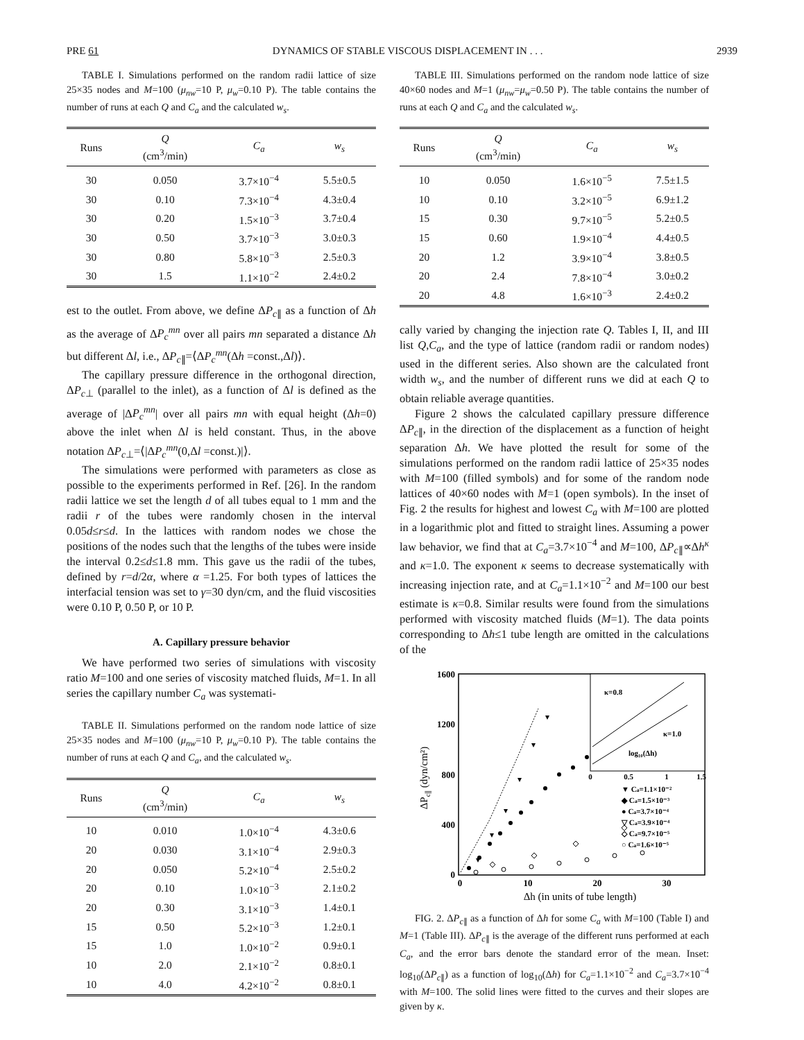PRE 61 DYNAMICS OF STABLE VISCOUS DISPLACEMENT IN . . . 2939
TABLE I. Simulations performed on the random radii lattice of size 25×35 nodes and M=100 (μ<sub>nw</sub>=10 P, μ<sub>w</sub>=0.10 P). The table contains the number of runs at each Q and C<sub>a</sub> and the calculated w<sub>s</sub>.
| Runs | Q (cm<sup>3</sup>/min) | C<sub>a</sub> | w<sub>s</sub> |
| --- | --- | --- | --- |
| 30 | 0.050 | 3.7×10<sup>−4</sup> | 5.5±0.5 |
| 30 | 0.10 | 7.3×10<sup>−4</sup> | 4.3±0.4 |
| 30 | 0.20 | 1.5×10<sup>−3</sup> | 3.7±0.4 |
| 30 | 0.50 | 3.7×10<sup>−3</sup> | 3.0±0.3 |
| 30 | 0.80 | 5.8×10<sup>−3</sup> | 2.5±0.3 |
| 30 | 1.5 | 1.1×10<sup>−2</sup> | 2.4±0.2 |
est to the outlet. From above, we define ΔP<sub>c∥</sub> as a function of Δh as the average of ΔP<sub>c</sub><sup>mn</sup> over all pairs mn separated a distance Δh but different Δl, i.e., ΔP<sub>c∥</sub>=⟨ΔP<sub>c</sub><sup>mn</sup>(Δh =const.,Δl)⟩.
The capillary pressure difference in the orthogonal direction, ΔP<sub>c⊥</sub> (parallel to the inlet), as a function of Δl is defined as the average of |ΔP<sub>c</sub><sup>mn</sup>| over all pairs mn with equal height (Δh=0) above the inlet when Δl is held constant. Thus, in the above notation ΔP<sub>c⊥</sub>=⟨|ΔP<sub>c</sub><sup>mn</sup>(0,Δl =const.)|⟩.
The simulations were performed with parameters as close as possible to the experiments performed in Ref. [26]. In the random radii lattice we set the length d of all tubes equal to 1 mm and the radii r of the tubes were randomly chosen in the interval 0.05d≤r≤d. In the lattices with random nodes we chose the positions of the nodes such that the lengths of the tubes were inside the interval 0.2≤d≤1.8 mm. This gave us the radii of the tubes, defined by r=d/2α, where α =1.25. For both types of lattices the interfacial tension was set to γ=30 dyn/cm, and the fluid viscosities were 0.10 P, 0.50 P, or 10 P.
A. Capillary pressure behavior
We have performed two series of simulations with viscosity ratio M=100 and one series of viscosity matched fluids, M=1. In all series the capillary number C<sub>a</sub> was systemati-
TABLE II. Simulations performed on the random node lattice of size 25×35 nodes and M=100 (μ<sub>nw</sub>=10 P, μ<sub>w</sub>=0.10 P). The table contains the number of runs at each Q and C<sub>a</sub>, and the calculated w<sub>s</sub>.
| Runs | Q (cm<sup>3</sup>/min) | C<sub>a</sub> | w<sub>s</sub> |
| --- | --- | --- | --- |
| 10 | 0.010 | 1.0×10<sup>−4</sup> | 4.3±0.6 |
| 20 | 0.030 | 3.1×10<sup>−4</sup> | 2.9±0.3 |
| 20 | 0.050 | 5.2×10<sup>−4</sup> | 2.5±0.2 |
| 20 | 0.10 | 1.0×10<sup>−3</sup> | 2.1±0.2 |
| 20 | 0.30 | 3.1×10<sup>−3</sup> | 1.4±0.1 |
| 15 | 0.50 | 5.2×10<sup>−3</sup> | 1.2±0.1 |
| 15 | 1.0 | 1.0×10<sup>−2</sup> | 0.9±0.1 |
| 10 | 2.0 | 2.1×10<sup>−2</sup> | 0.8±0.1 |
| 10 | 4.0 | 4.2×10<sup>−2</sup> | 0.8±0.1 |
TABLE III. Simulations performed on the random node lattice of size 40×60 nodes and M=1 (μ<sub>nw</sub>=μ<sub>w</sub>=0.50 P). The table contains the number of runs at each Q and C<sub>a</sub> and the calculated w<sub>s</sub>.
| Runs | Q (cm<sup>3</sup>/min) | C<sub>a</sub> | w<sub>s</sub> |
| --- | --- | --- | --- |
| 10 | 0.050 | 1.6×10<sup>−5</sup> | 7.5±1.5 |
| 10 | 0.10 | 3.2×10<sup>−5</sup> | 6.9±1.2 |
| 15 | 0.30 | 9.7×10<sup>−5</sup> | 5.2±0.5 |
| 15 | 0.60 | 1.9×10<sup>−4</sup> | 4.4±0.5 |
| 20 | 1.2 | 3.9×10<sup>−4</sup> | 3.8±0.5 |
| 20 | 2.4 | 7.8×10<sup>−4</sup> | 3.0±0.2 |
| 20 | 4.8 | 1.6×10<sup>−3</sup> | 2.4±0.2 |
cally varied by changing the injection rate Q. Tables I, II, and III list Q,C<sub>a</sub>, and the type of lattice (random radii or random nodes) used in the different series. Also shown are the calculated front width w<sub>s</sub>, and the number of different runs we did at each Q to obtain reliable average quantities.
Figure 2 shows the calculated capillary pressure difference ΔP<sub>c∥</sub>, in the direction of the displacement as a function of height separation Δh. We have plotted the result for some of the simulations performed on the random radii lattice of 25×35 nodes with M=100 (filled symbols) and for some of the random node lattices of 40×60 nodes with M=1 (open symbols). In the inset of Fig. 2 the results for highest and lowest C<sub>a</sub> with M=100 are plotted in a logarithmic plot and fitted to straight lines. Assuming a power law behavior, we find that at C<sub>a</sub>=3.7×10<sup>−4</sup> and M=100, ΔP<sub>c∥</sub>∝Δh<sup>κ</sup> and κ=1.0. The exponent κ seems to decrease systematically with increasing injection rate, and at C<sub>a</sub>=1.1×10<sup>−2</sup> and M=100 our best estimate is κ=0.8. Similar results were found from the simulations performed with viscosity matched fluids (M=1). The data points corresponding to Δh≤1 tube length are omitted in the calculations of the
1600
1200
800
400
0
0
10
20
30
Δh (in units of tube length)
ΔPc∥ (dyn/cm²)
κ=0.8
κ=1.0
log₁₀(Δh)
0
0.5
1
1.5
▼ Ca=1.1×10⁻²
◆ Ca=1.5×10⁻³
● Ca=3.7×10⁻⁴
▽ Ca=3.9×10⁻⁴
◇ Ca=9.7×10⁻⁵
○ Ca=1.6×10⁻⁵
FIG. 2. ΔP<sub>c∥</sub> as a function of Δh for some C<sub>a</sub> with M=100 (Table I) and M=1 (Table III). ΔP<sub>c∥</sub> is the average of the different runs performed at each C<sub>a</sub>, and the error bars denote the standard error of the mean. Inset: log<sub>10</sub>(ΔP<sub>c∥</sub>) as a function of log<sub>10</sub>(Δh) for C<sub>a</sub>=1.1×10<sup>−2</sup> and C<sub>a</sub>=3.7×10<sup>−4</sup> with M=100. The solid lines were fitted to the curves and their slopes are given by κ.